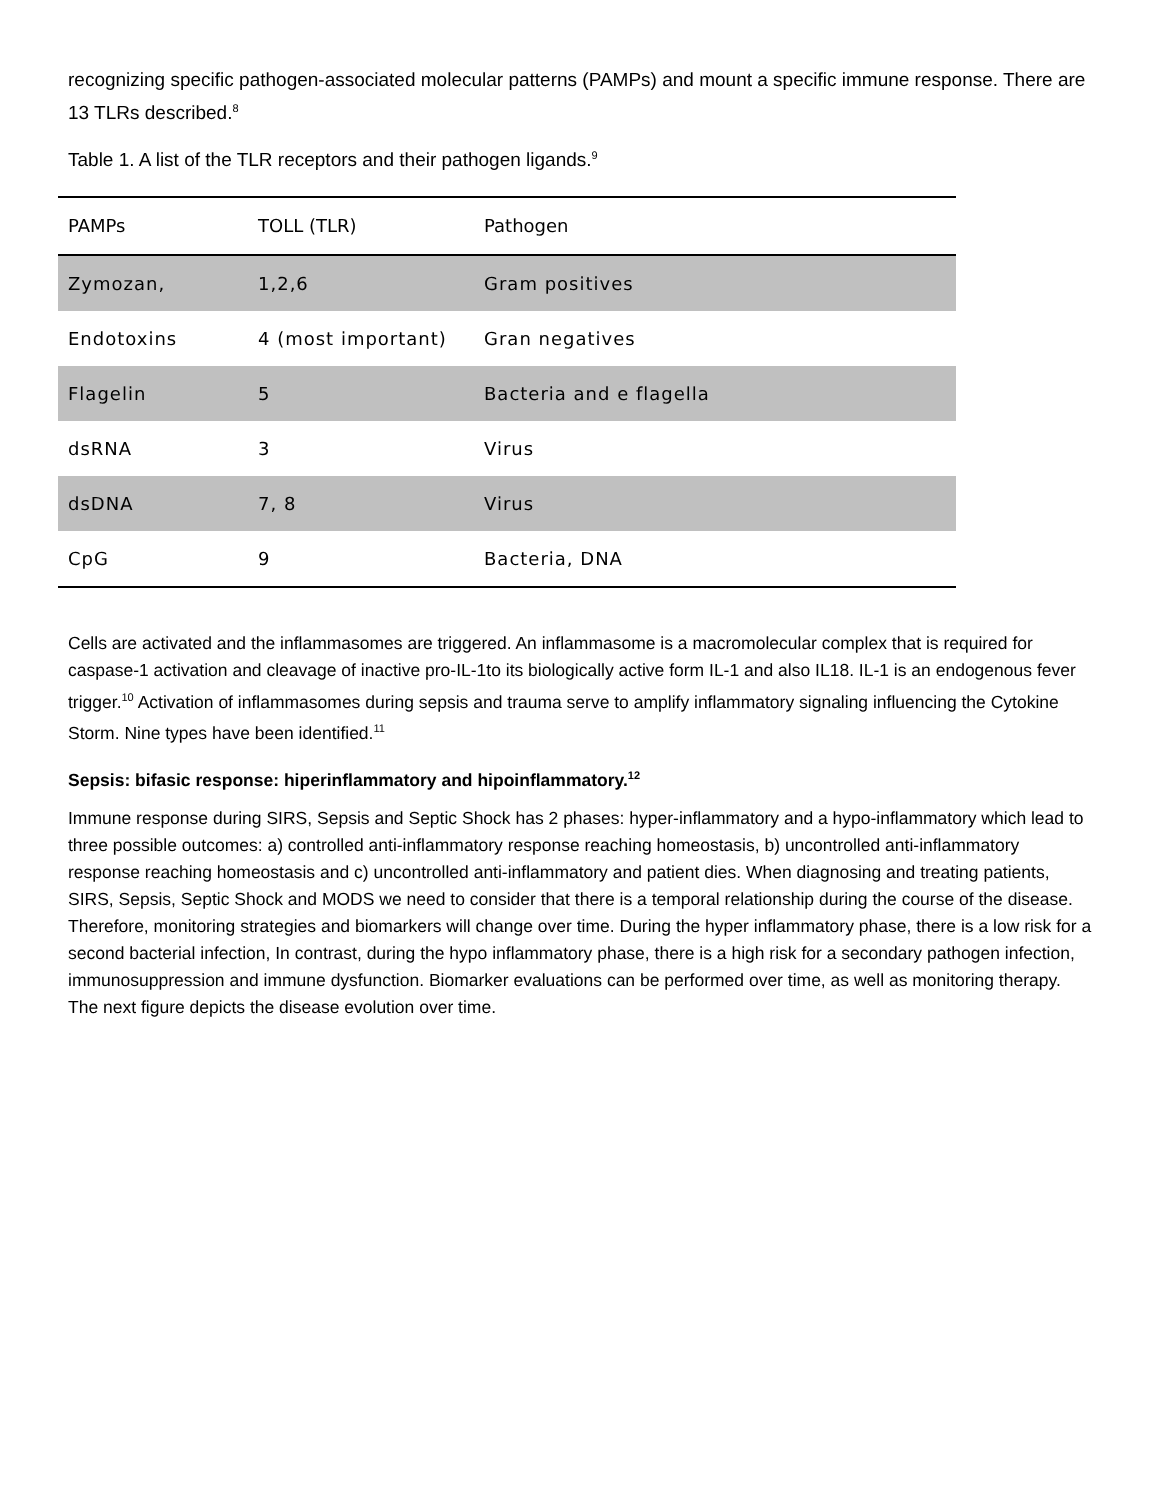recognizing specific pathogen-associated molecular patterns (PAMPs) and mount a specific immune response. There are 13 TLRs described.<sup>8</sup>
Table 1. A list of the TLR receptors and their pathogen ligands.<sup>9</sup>
| PAMPs | TOLL (TLR) | Pathogen |
| --- | --- | --- |
| Zymozan, | 1,2,6 | Gram positives |
| Endotoxins | 4 (most important) | Gran negatives |
| Flagelin | 5 | Bacteria and e flagella |
| dsRNA | 3 | Virus |
| dsDNA | 7, 8 | Virus |
| CpG | 9 | Bacteria, DNA |
Cells are activated and the inflammasomes are triggered. An inflammasome is a macromolecular complex that is required for caspase-1 activation and cleavage of inactive pro-IL-1to its biologically active form IL-1 and also IL18. IL-1 is an endogenous fever trigger.<sup>10</sup> Activation of inflammasomes during sepsis and trauma serve to amplify inflammatory signaling influencing the Cytokine Storm. Nine types have been identified.<sup>11</sup>
Sepsis: bifasic response: hiperinflammatory and hipoinflammatory.<sup>12</sup>
Immune response during SIRS, Sepsis and Septic Shock has 2 phases: hyper-inflammatory and a hypo-inflammatory which lead to three possible outcomes: a) controlled anti-inflammatory response reaching homeostasis, b) uncontrolled anti-inflammatory response reaching homeostasis and c) uncontrolled anti-inflammatory and patient dies. When diagnosing and treating patients, SIRS, Sepsis, Septic Shock and MODS we need to consider that there is a temporal relationship during the course of the disease. Therefore, monitoring strategies and biomarkers will change over time. During the hyper inflammatory phase, there is a low risk for a second bacterial infection, In contrast, during the hypo inflammatory phase, there is a high risk for a secondary pathogen infection, immunosuppression and immune dysfunction. Biomarker evaluations can be performed over time, as well as monitoring therapy. The next figure depicts the disease evolution over time.